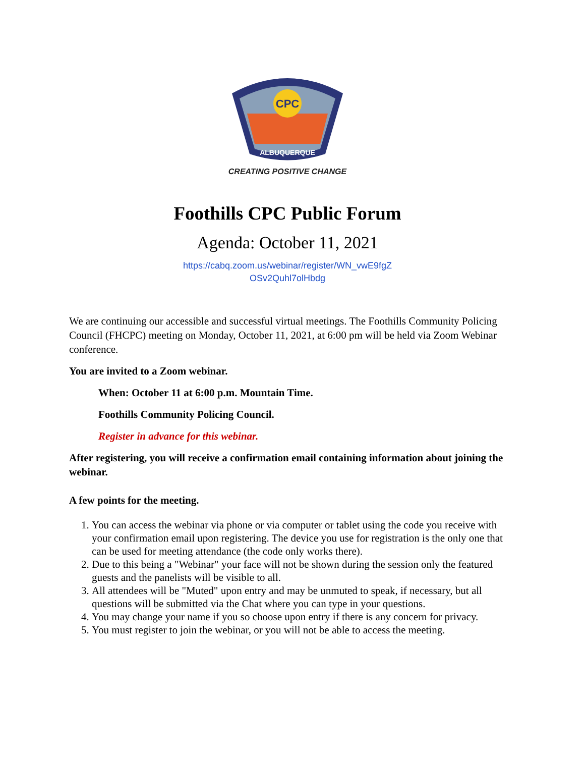CPC
ALBUQUERQUE
CREATING POSITIVE CHANGE
Foothills CPC Public Forum
Agenda: October 11, 2021
https://cabq.zoom.us/webinar/register/WN_vwE9fgZ
OSv2Quhl7olHbdg
We are continuing our accessible and successful virtual meetings. The Foothills Community Policing Council (FHCPC) meeting on Monday, October 11, 2021, at 6:00 pm will be held via Zoom Webinar conference.
You are invited to a Zoom webinar.
When: October 11 at 6:00 p.m. Mountain Time.
Foothills Community Policing Council.
Register in advance for this webinar.
After registering, you will receive a confirmation email containing information about joining the webinar.
A few points for the meeting.
1. You can access the webinar via phone or via computer or tablet using the code you receive with your confirmation email upon registering. The device you use for registration is the only one that can be used for meeting attendance (the code only works there).
2. Due to this being a "Webinar" your face will not be shown during the session only the featured guests and the panelists will be visible to all.
3. All attendees will be "Muted" upon entry and may be unmuted to speak, if necessary, but all questions will be submitted via the Chat where you can type in your questions.
4. You may change your name if you so choose upon entry if there is any concern for privacy.
5. You must register to join the webinar, or you will not be able to access the meeting.